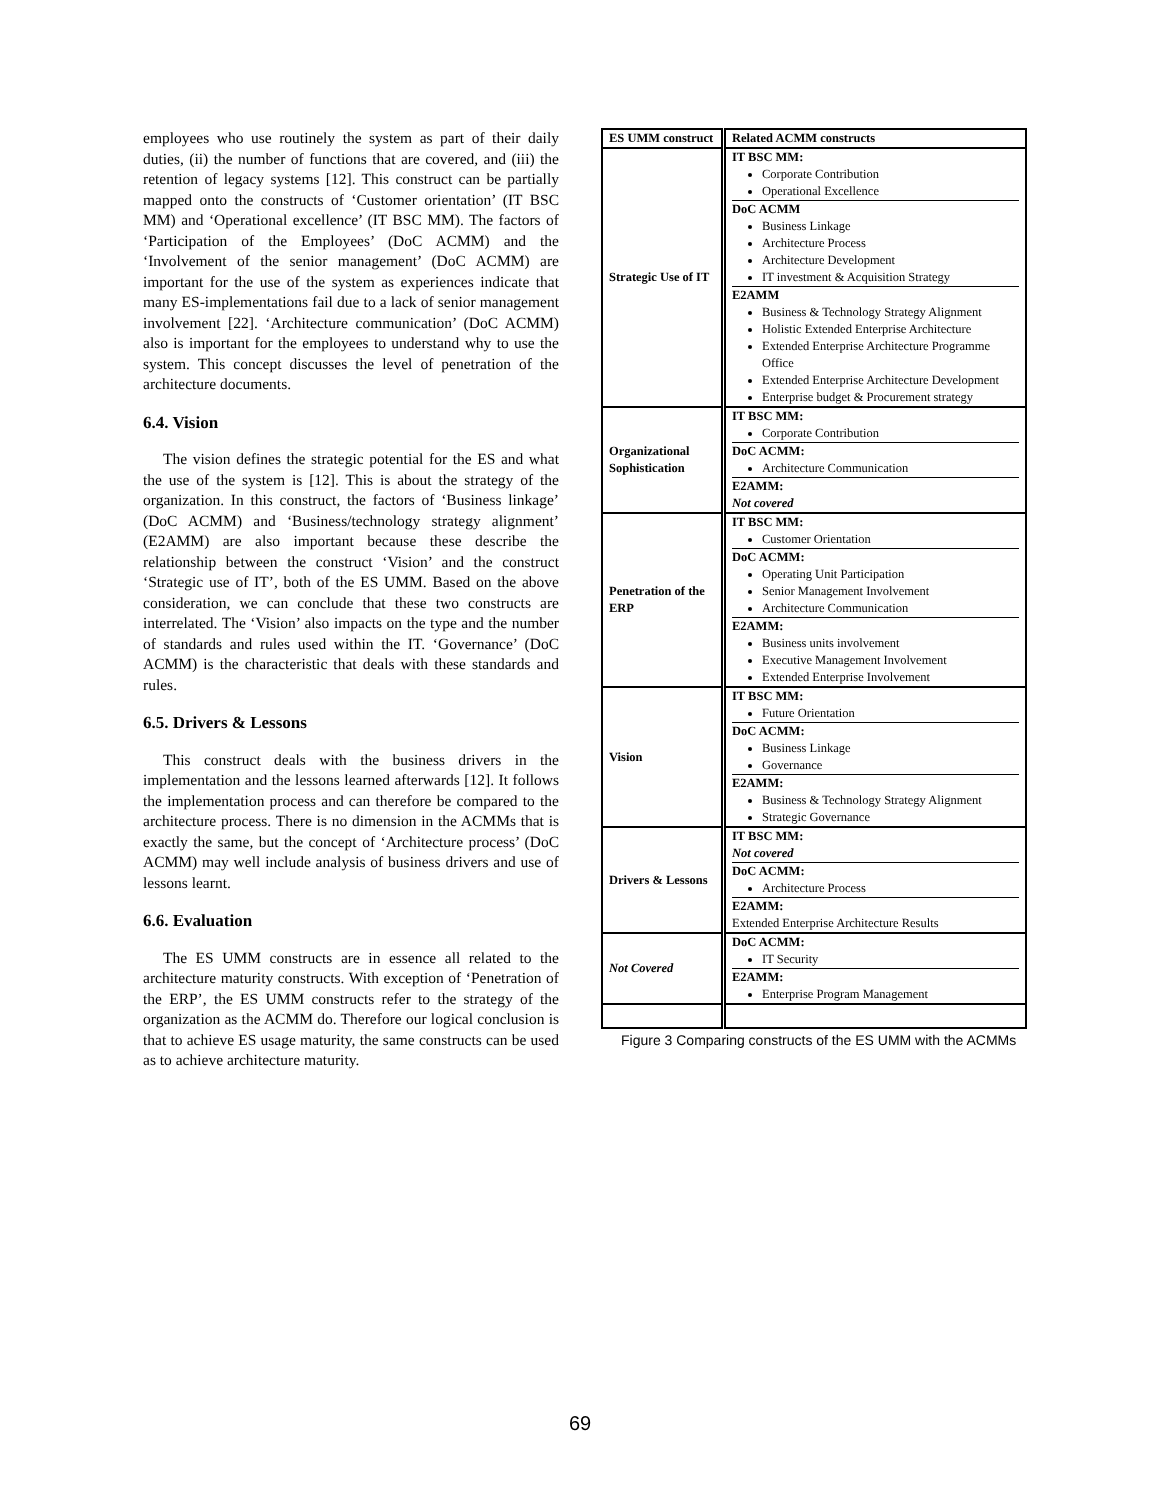employees who use routinely the system as part of their daily duties, (ii) the number of functions that are covered, and (iii) the retention of legacy systems [12]. This construct can be partially mapped onto the constructs of ‘Customer orientation’ (IT BSC MM) and ‘Operational excellence’ (IT BSC MM). The factors of ‘Participation of the Employees’ (DoC ACMM) and the ‘Involvement of the senior management’ (DoC ACMM) are important for the use of the system as experiences indicate that many ES-implementations fail due to a lack of senior management involvement [22]. ‘Architecture communication’ (DoC ACMM) also is important for the employees to understand why to use the system. This concept discusses the level of penetration of the architecture documents.
6.4. Vision
The vision defines the strategic potential for the ES and what the use of the system is [12]. This is about the strategy of the organization. In this construct, the factors of ‘Business linkage’ (DoC ACMM) and ‘Business/technology strategy alignment’ (E2AMM) are also important because these describe the relationship between the construct ‘Vision’ and the construct ‘Strategic use of IT’, both of the ES UMM. Based on the above consideration, we can conclude that these two constructs are interrelated. The ‘Vision’ also impacts on the type and the number of standards and rules used within the IT. ‘Governance’ (DoC ACMM) is the characteristic that deals with these standards and rules.
6.5. Drivers & Lessons
This construct deals with the business drivers in the implementation and the lessons learned afterwards [12]. It follows the implementation process and can therefore be compared to the architecture process. There is no dimension in the ACMMs that is exactly the same, but the concept of ‘Architecture process’ (DoC ACMM) may well include analysis of business drivers and use of lessons learnt.
6.6. Evaluation
The ES UMM constructs are in essence all related to the architecture maturity constructs. With exception of ‘Penetration of the ERP’, the ES UMM constructs refer to the strategy of the organization as the ACMM do. Therefore our logical conclusion is that to achieve ES usage maturity, the same constructs can be used as to achieve architecture maturity.
| ES UMM construct | Related ACMM constructs |
| --- | --- |
| Strategic Use of IT | IT BSC MM: Corporate Contribution Operational Excellence DoC ACMM Business Linkage Architecture Process Architecture Development IT investment & Acquisition Strategy E2AMM Business & Technology Strategy Alignment Holistic Extended Enterprise Architecture Extended Enterprise Architecture Programme Office Extended Enterprise Architecture Development Enterprise budget & Procurement strategy |
| Organizational Sophistication | IT BSC MM: Corporate Contribution DoC ACMM: Architecture Communication E2AMM: Not covered |
| Penetration of the ERP | IT BSC MM: Customer Orientation DoC ACMM: Operating Unit Participation Senior Management Involvement Architecture Communication E2AMM: Business units involvement Executive Management Involvement Extended Enterprise Involvement |
| Vision | IT BSC MM: Future Orientation DoC ACMM: Business Linkage Governance E2AMM: Business & Technology Strategy Alignment Strategic Governance |
| Drivers & Lessons | IT BSC MM: Not covered DoC ACMM: Architecture Process E2AMM: Extended Enterprise Architecture Results |
| Not Covered | DoC ACMM: IT Security E2AMM: Enterprise Program Management |
Figure 3 Comparing constructs of the ES UMM with the ACMMs
69